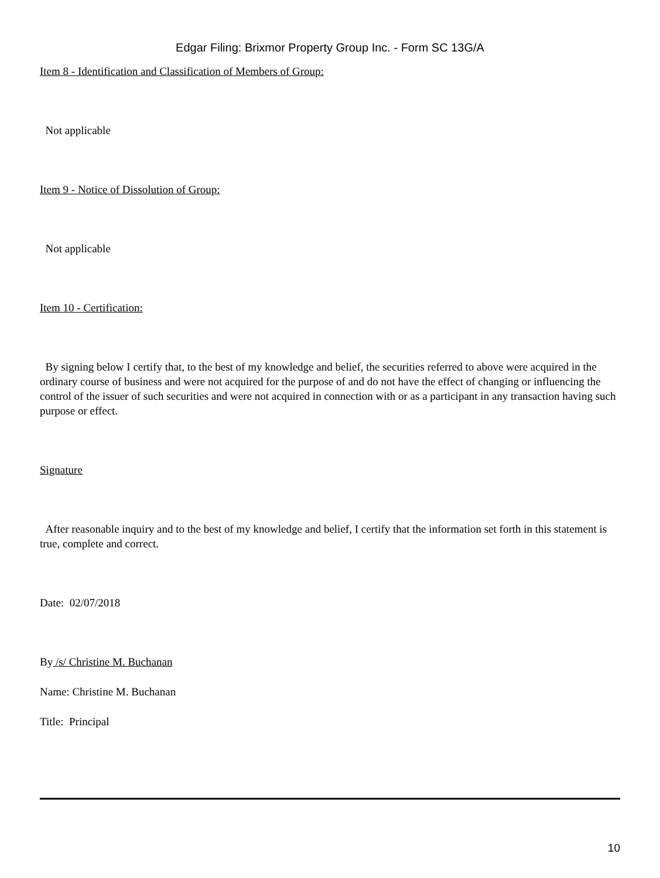Edgar Filing: Brixmor Property Group Inc. - Form SC 13G/A
Item 8 - Identification and Classification of Members of Group:
Not applicable
Item 9 - Notice of Dissolution of Group:
Not applicable
Item 10 - Certification:
By signing below I certify that, to the best of my knowledge and belief, the securities referred to above were acquired in the ordinary course of business and were not acquired for the purpose of and do not have the effect of changing or influencing the control of the issuer of such securities and were not acquired in connection with or as a participant in any transaction having such purpose or effect.
Signature
After reasonable inquiry and to the best of my knowledge and belief, I certify that the information set forth in this statement is true, complete and correct.
Date: 02/07/2018
By /s/ Christine M. Buchanan
Name: Christine M. Buchanan
Title: Principal
10